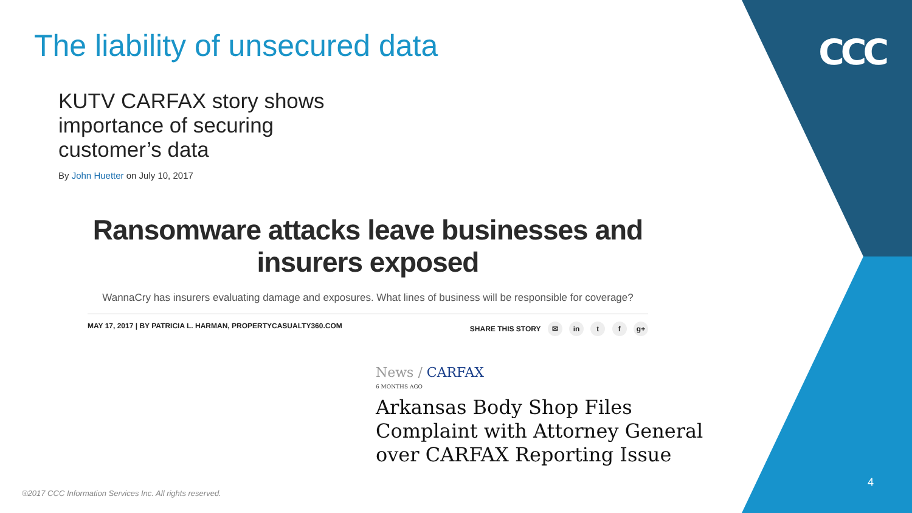The liability of unsecured data
CCC
KUTV CARFAX story shows importance of securing customer’s data
By John Huetter on July 10, 2017
Ransomware attacks leave businesses and insurers exposed
WannaCry has insurers evaluating damage and exposures. What lines of business will be responsible for coverage?
MAY 17, 2017 | BY PATRICIA L. HARMAN, PROPERTYCASUALTY360.COM SHARE THIS STORY ✉ in t f g+
News / CARFAX
6 MONTHS AGO
Arkansas Body Shop Files Complaint with Attorney General over CARFAX Reporting Issue
®2017 CCC Information Services Inc. All rights reserved.
4